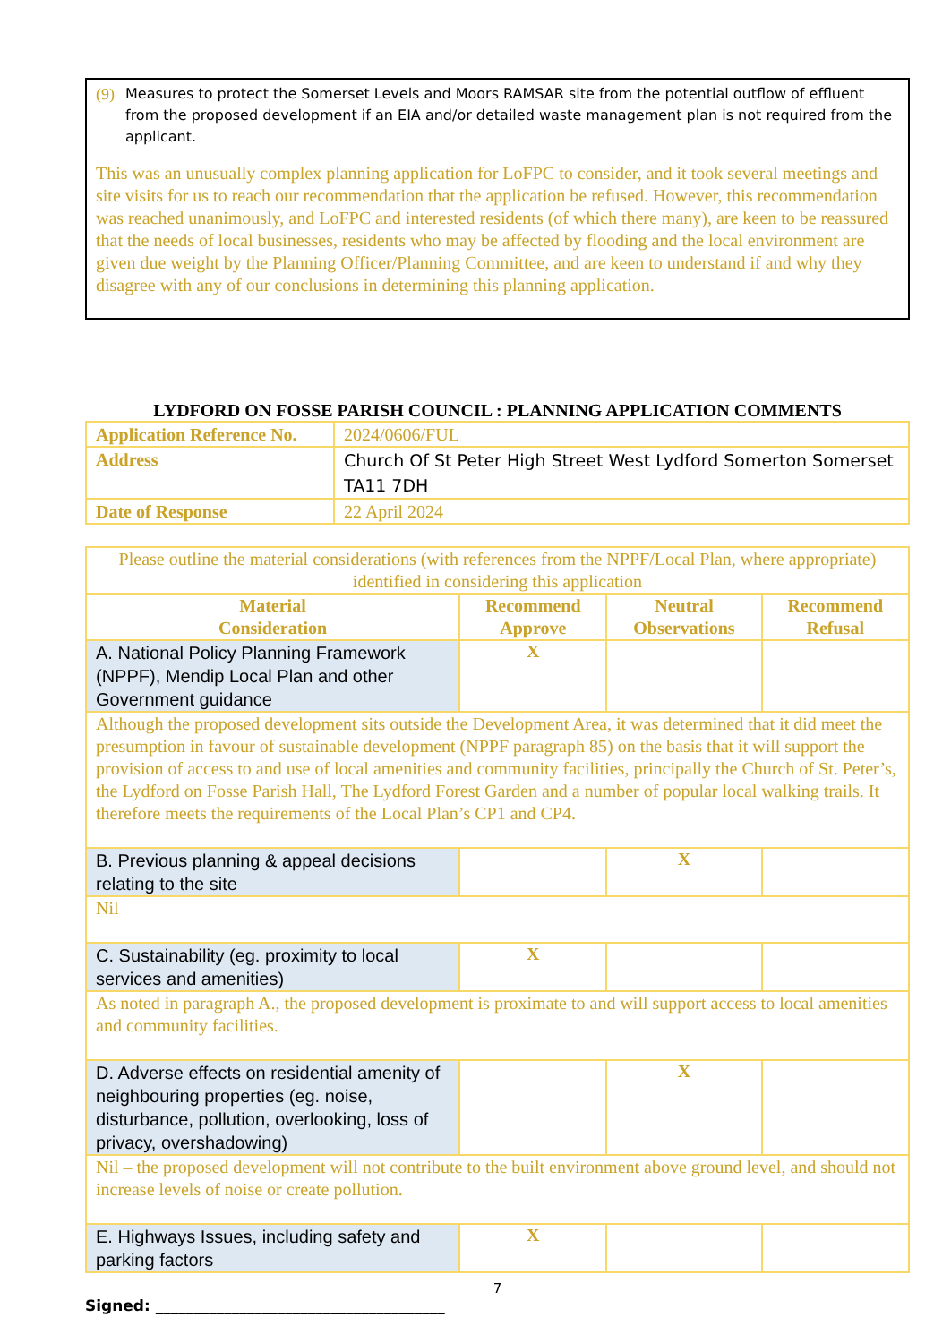(9) Measures to protect the Somerset Levels and Moors RAMSAR site from the potential outflow of effluent from the proposed development if an EIA and/or detailed waste management plan is not required from the applicant.
This was an unusually complex planning application for LoFPC to consider, and it took several meetings and site visits for us to reach our recommendation that the application be refused. However, this recommendation was reached unanimously, and LoFPC and interested residents (of which there many), are keen to be reassured that the needs of local businesses, residents who may be affected by flooding and the local environment are given due weight by the Planning Officer/Planning Committee, and are keen to understand if and why they disagree with any of our conclusions in determining this planning application.
LYDFORD ON FOSSE PARISH COUNCIL : PLANNING APPLICATION COMMENTS
| Application Reference No. | 2024/0606/FUL |
| Address | Church Of St Peter High Street West Lydford Somerton Somerset TA11 7DH |
| Date of Response | 22 April 2024 |
| Please outline the material considerations (with references from the NPPF/Local Plan, where appropriate) identified in considering this application | | | |
| Material Consideration | Recommend Approve | Neutral Observations | Recommend Refusal |
| A. National Policy Planning Framework (NPPF), Mendip Local Plan and other Government guidance | X | | |
| Although the proposed development sits outside the Development Area, it was determined that it did meet the presumption in favour of sustainable development (NPPF paragraph 85) on the basis that it will support the provision of access to and use of local amenities and community facilities, principally the Church of St. Peter’s, the Lydford on Fosse Parish Hall, The Lydford Forest Garden and a number of popular local walking trails. It therefore meets the requirements of the Local Plan’s CP1 and CP4. | | | |
| B. Previous planning & appeal decisions relating to the site | | X | |
| Nil | | | |
| C. Sustainability (eg. proximity to local services and amenities) | X | | |
| As noted in paragraph A., the proposed development is proximate to and will support access to local amenities and community facilities. | | | |
| D. Adverse effects on residential amenity of neighbouring properties (eg. noise, disturbance, pollution, overlooking, loss of privacy, overshadowing) | | X | |
| Nil – the proposed development will not contribute to the built environment above ground level, and should not increase levels of noise or create pollution. | | | |
| E. Highways Issues, including safety and parking factors | X | | |
7
Signed: ______________________________________